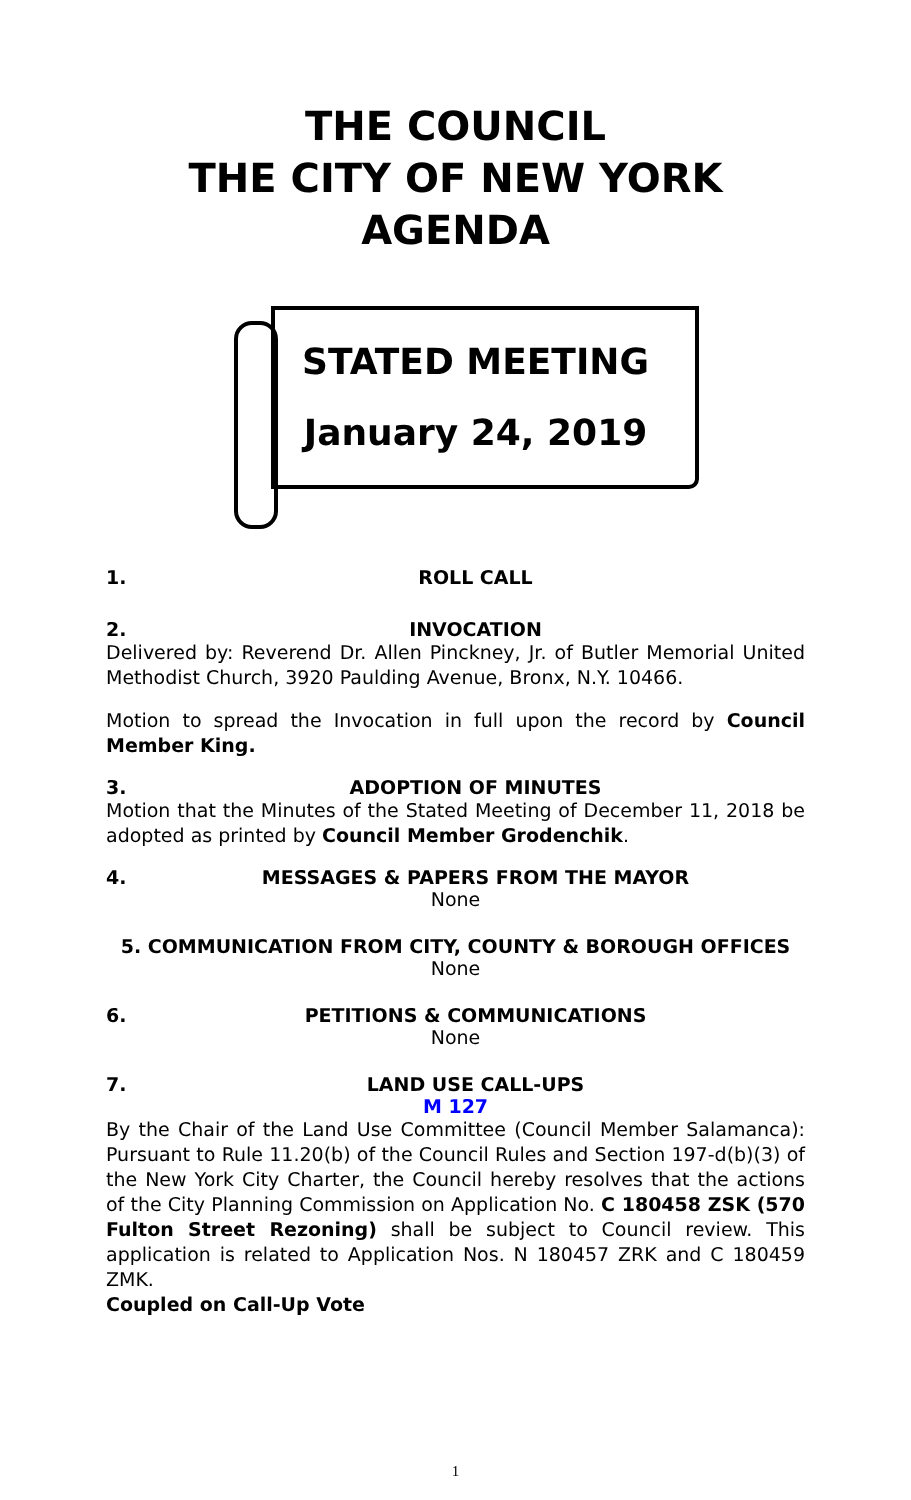THE COUNCIL
THE CITY OF NEW YORK
AGENDA
STATED MEETING
January 24, 2019
1. ROLL CALL
2. INVOCATION
Delivered by: Reverend Dr. Allen Pinckney, Jr. of Butler Memorial United Methodist Church, 3920 Paulding Avenue, Bronx, N.Y. 10466.
Motion to spread the Invocation in full upon the record by Council Member King.
3. ADOPTION OF MINUTES
Motion that the Minutes of the Stated Meeting of December 11, 2018 be adopted as printed by Council Member Grodenchik.
4. MESSAGES & PAPERS FROM THE MAYOR
None
5. COMMUNICATION FROM CITY, COUNTY & BOROUGH OFFICES
None
6. PETITIONS & COMMUNICATIONS
None
7. LAND USE CALL-UPS
M 127
By the Chair of the Land Use Committee (Council Member Salamanca): Pursuant to Rule 11.20(b) of the Council Rules and Section 197-d(b)(3) of the New York City Charter, the Council hereby resolves that the actions of the City Planning Commission on Application No. C 180458 ZSK (570 Fulton Street Rezoning) shall be subject to Council review. This application is related to Application Nos. N 180457 ZRK and C 180459 ZMK.
Coupled on Call-Up Vote
1